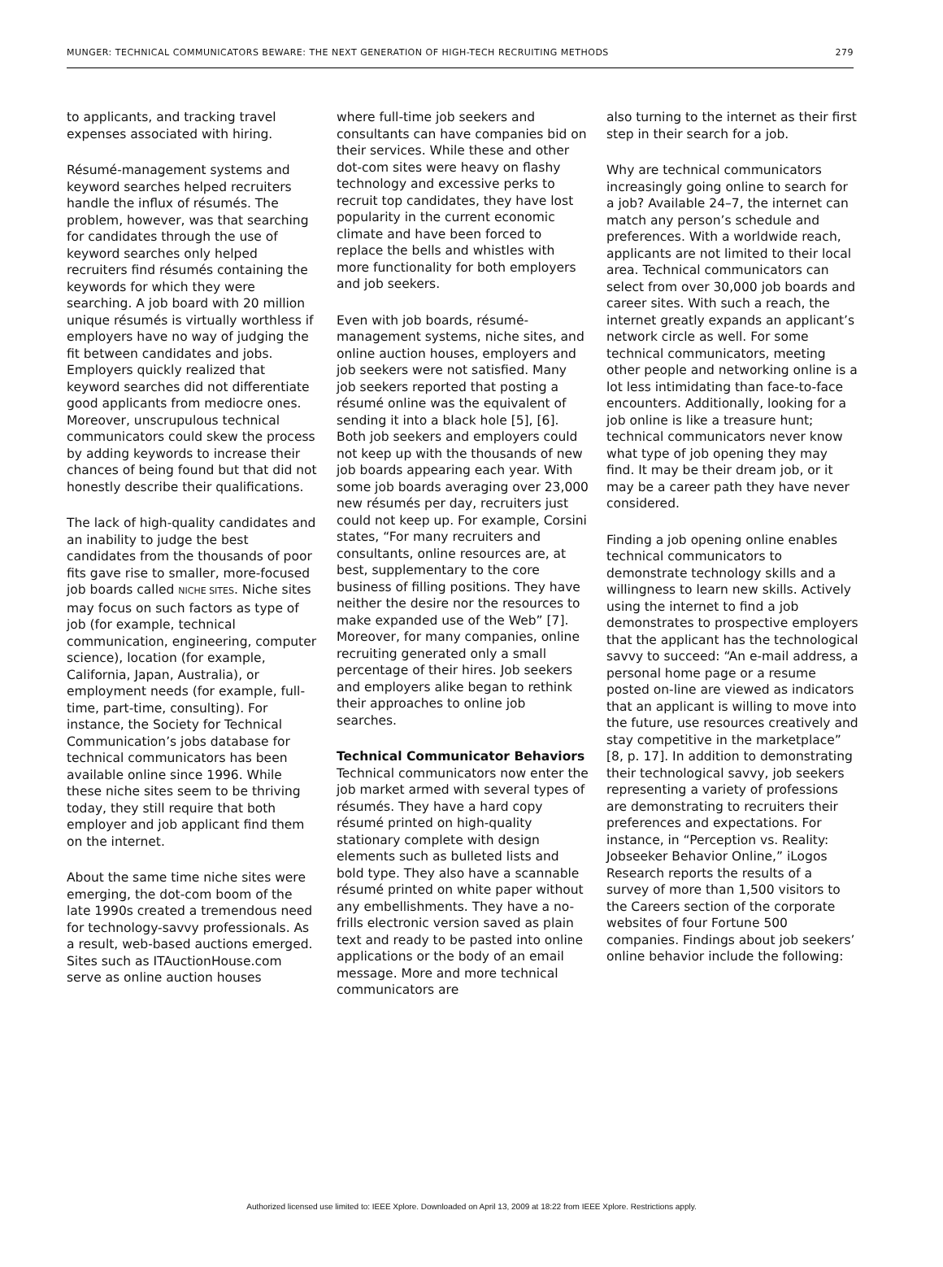MUNGER: TECHNICAL COMMUNICATORS BEWARE: THE NEXT GENERATION OF HIGH-TECH RECRUITING METHODS 279
to applicants, and tracking travel expenses associated with hiring.
Résumé-management systems and keyword searches helped recruiters handle the influx of résumés. The problem, however, was that searching for candidates through the use of keyword searches only helped recruiters find résumés containing the keywords for which they were searching. A job board with 20 million unique résumés is virtually worthless if employers have no way of judging the fit between candidates and jobs. Employers quickly realized that keyword searches did not differentiate good applicants from mediocre ones. Moreover, unscrupulous technical communicators could skew the process by adding keywords to increase their chances of being found but that did not honestly describe their qualifications.
The lack of high-quality candidates and an inability to judge the best candidates from the thousands of poor fits gave rise to smaller, more-focused job boards called NICHE SITES. Niche sites may focus on such factors as type of job (for example, technical communication, engineering, computer science), location (for example, California, Japan, Australia), or employment needs (for example, full-time, part-time, consulting). For instance, the Society for Technical Communication’s jobs database for technical communicators has been available online since 1996. While these niche sites seem to be thriving today, they still require that both employer and job applicant find them on the internet.
About the same time niche sites were emerging, the dot-com boom of the late 1990s created a tremendous need for technology-savvy professionals. As a result, web-based auctions emerged. Sites such as ITAuctionHouse.com serve as online auction houses
where full-time job seekers and consultants can have companies bid on their services. While these and other dot-com sites were heavy on flashy technology and excessive perks to recruit top candidates, they have lost popularity in the current economic climate and have been forced to replace the bells and whistles with more functionality for both employers and job seekers.
Even with job boards, résumé-management systems, niche sites, and online auction houses, employers and job seekers were not satisfied. Many job seekers reported that posting a résumé online was the equivalent of sending it into a black hole [5], [6]. Both job seekers and employers could not keep up with the thousands of new job boards appearing each year. With some job boards averaging over 23,000 new résumés per day, recruiters just could not keep up. For example, Corsini states, “For many recruiters and consultants, online resources are, at best, supplementary to the core business of filling positions. They have neither the desire nor the resources to make expanded use of the Web” [7]. Moreover, for many companies, online recruiting generated only a small percentage of their hires. Job seekers and employers alike began to rethink their approaches to online job searches.
Technical Communicator Behaviors Technical communicators now enter the job market armed with several types of résumés. They have a hard copy résumé printed on high-quality stationary complete with design elements such as bulleted lists and bold type. They also have a scannable résumé printed on white paper without any embellishments. They have a no-frills electronic version saved as plain text and ready to be pasted into online applications or the body of an email message. More and more technical communicators are
also turning to the internet as their first step in their search for a job.
Why are technical communicators increasingly going online to search for a job? Available 24–7, the internet can match any person’s schedule and preferences. With a worldwide reach, applicants are not limited to their local area. Technical communicators can select from over 30,000 job boards and career sites. With such a reach, the internet greatly expands an applicant’s network circle as well. For some technical communicators, meeting other people and networking online is a lot less intimidating than face-to-face encounters. Additionally, looking for a job online is like a treasure hunt; technical communicators never know what type of job opening they may find. It may be their dream job, or it may be a career path they have never considered.
Finding a job opening online enables technical communicators to demonstrate technology skills and a willingness to learn new skills. Actively using the internet to find a job demonstrates to prospective employers that the applicant has the technological savvy to succeed: “An e-mail address, a personal home page or a resume posted on-line are viewed as indicators that an applicant is willing to move into the future, use resources creatively and stay competitive in the marketplace” [8, p. 17]. In addition to demonstrating their technological savvy, job seekers representing a variety of professions are demonstrating to recruiters their preferences and expectations. For instance, in “Perception vs. Reality: Jobseeker Behavior Online,” iLogos Research reports the results of a survey of more than 1,500 visitors to the Careers section of the corporate websites of four Fortune 500 companies. Findings about job seekers’ online behavior include the following:
Authorized licensed use limited to: IEEE Xplore. Downloaded on April 13, 2009 at 18:22 from IEEE Xplore. Restrictions apply.